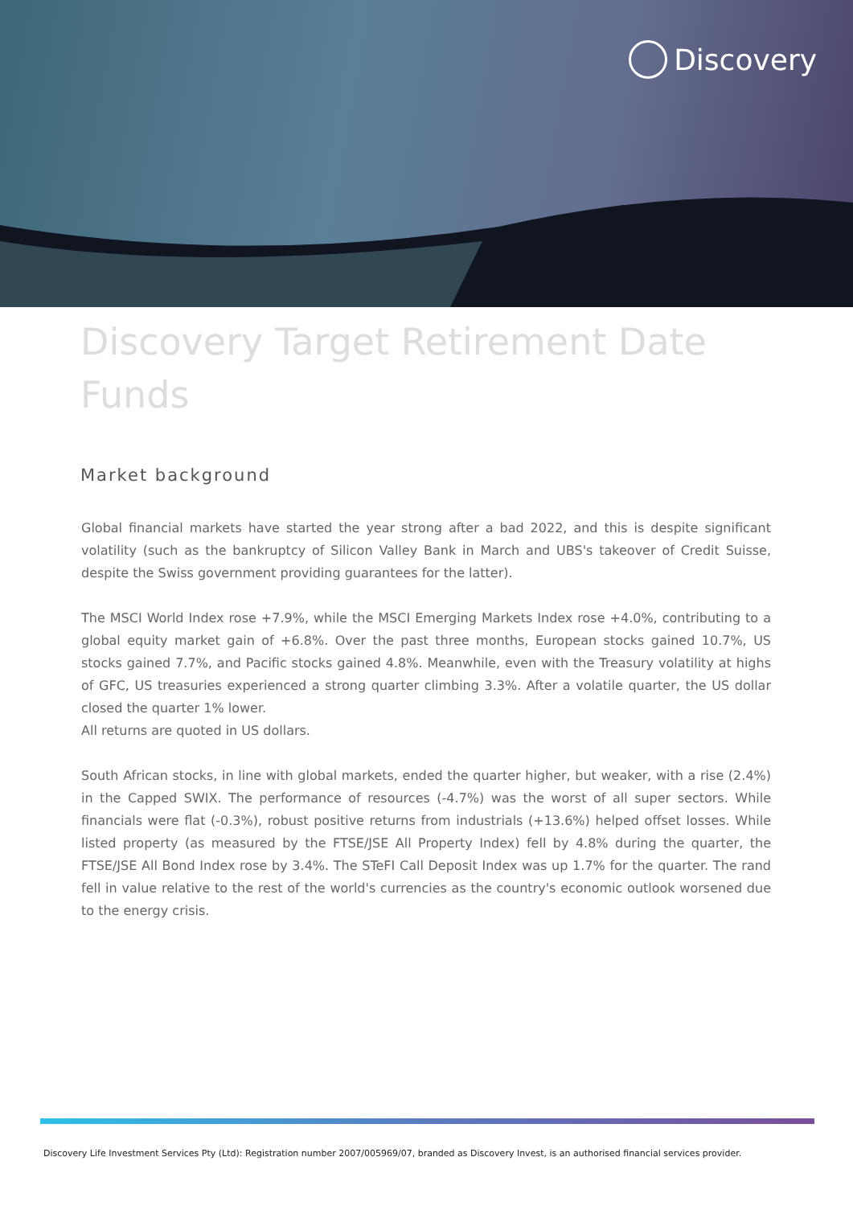Discovery
Discovery Target Retirement Date Funds
Market background
Global financial markets have started the year strong after a bad 2022, and this is despite significant volatility (such as the bankruptcy of Silicon Valley Bank in March and UBS's takeover of Credit Suisse, despite the Swiss government providing guarantees for the latter).
The MSCI World Index rose +7.9%, while the MSCI Emerging Markets Index rose +4.0%, contributing to a global equity market gain of +6.8%. Over the past three months, European stocks gained 10.7%, US stocks gained 7.7%, and Pacific stocks gained 4.8%. Meanwhile, even with the Treasury volatility at highs of GFC, US treasuries experienced a strong quarter climbing 3.3%. After a volatile quarter, the US dollar closed the quarter 1% lower.
All returns are quoted in US dollars.
South African stocks, in line with global markets, ended the quarter higher, but weaker, with a rise (2.4%) in the Capped SWIX. The performance of resources (-4.7%) was the worst of all super sectors. While financials were flat (-0.3%), robust positive returns from industrials (+13.6%) helped offset losses. While listed property (as measured by the FTSE/JSE All Property Index) fell by 4.8% during the quarter, the FTSE/JSE All Bond Index rose by 3.4%. The STeFI Call Deposit Index was up 1.7% for the quarter. The rand fell in value relative to the rest of the world's currencies as the country's economic outlook worsened due to the energy crisis.
Discovery Life Investment Services Pty (Ltd): Registration number 2007/005969/07, branded as Discovery Invest, is an authorised financial services provider.